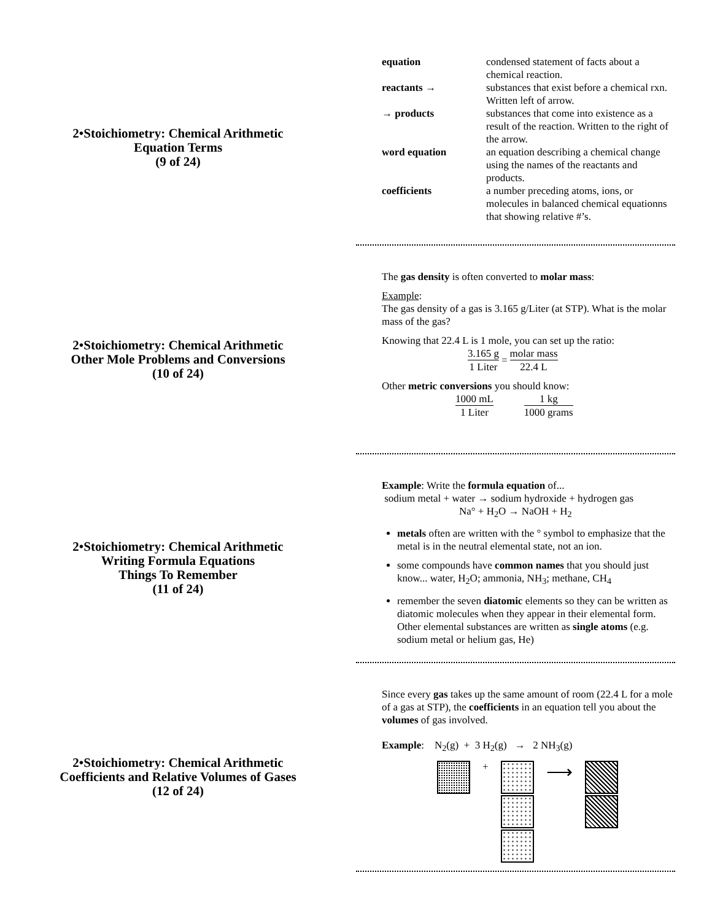2•Stoichiometry: Chemical Arithmetic
Equation Terms
(9 of 24)
| equation | condensed statement of facts about a chemical reaction. |
| reactants → | substances that exist before a chemical rxn. Written left of arrow. |
| → products | substances that come into existence as a result of the reaction. Written to the right of the arrow. |
| word equation | an equation describing a chemical change using the names of the reactants and products. |
| coefficients | a number preceding atoms, ions, or molecules in balanced chemical equationns that showing relative #’s. |
2•Stoichiometry: Chemical Arithmetic
Other Mole Problems and Conversions
(10 of 24)
The gas density is often converted to molar mass:
Example:
The gas density of a gas is 3.165 g/Liter (at STP). What is the molar mass of the gas?
Knowing that 22.4 L is 1 mole, you can set up the ratio:
| 3.165 g | = | molar mass |
| 1 Liter | | 22.4 L |
Other metric conversions you should know:
| 1000 mL | | 1 kg |
| 1 Liter | | 1000 grams |
2•Stoichiometry: Chemical Arithmetic
Writing Formula Equations
Things To Remember
(11 of 24)
Example: Write the formula equation of...
sodium metal + water → sodium hydroxide + hydrogen gas
Na° + H<sub>2</sub>O → NaOH + H<sub>2</sub>
metals often are written with the ° symbol to emphasize that the metal is in the neutral elemental state, not an ion.
some compounds have common names that you should just know... water, H<sub>2</sub>O; ammonia, NH<sub>3</sub>; methane, CH<sub>4</sub>
remember the seven diatomic elements so they can be written as diatomic molecules when they appear in their elemental form. Other elemental substances are written as single atoms (e.g. sodium metal or helium gas, He)
2•Stoichiometry: Chemical Arithmetic
Coefficients and Relative Volumes of Gases
(12 of 24)
Since every gas takes up the same amount of room (22.4 L for a mole of a gas at STP), the coefficients in an equation tell you about the volumes of gas involved.
Example: N<sub>2</sub>(g) + 3 H<sub>2</sub>(g) → 2 NH<sub>3</sub>(g)
+
⟶